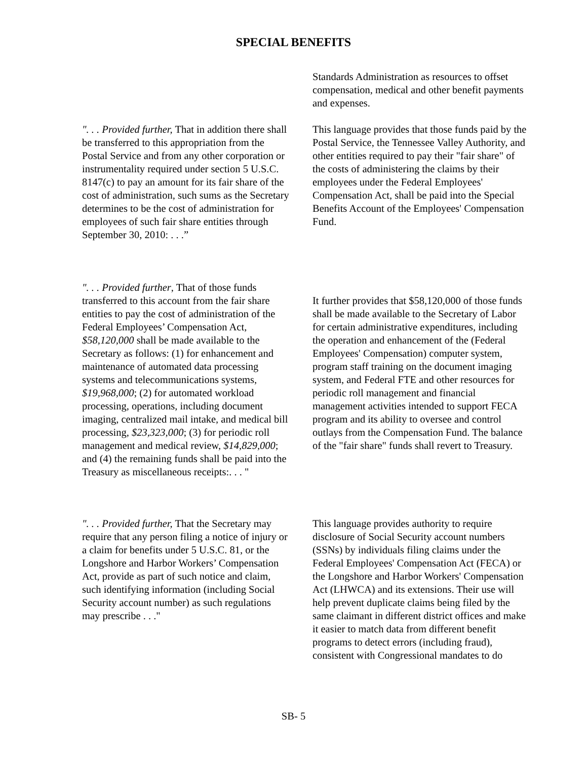SPECIAL BENEFITS
Standards Administration as resources to offset compensation, medical and other benefit payments and expenses.
". . . Provided further, That in addition there shall be transferred to this appropriation from the Postal Service and from any other corporation or instrumentality required under section 5 U.S.C. 8147(c) to pay an amount for its fair share of the cost of administration, such sums as the Secretary determines to be the cost of administration for employees of such fair share entities through September 30, 2010: . . .”
This language provides that those funds paid by the Postal Service, the Tennessee Valley Authority, and other entities required to pay their "fair share" of the costs of administering the claims by their employees under the Federal Employees' Compensation Act, shall be paid into the Special Benefits Account of the Employees' Compensation Fund.
". . . Provided further, That of those funds transferred to this account from the fair share entities to pay the cost of administration of the Federal Employees’ Compensation Act, $58,120,000 shall be made available to the Secretary as follows: (1) for enhancement and maintenance of automated data processing systems and telecommunications systems, $19,968,000; (2) for automated workload processing, operations, including document imaging, centralized mail intake, and medical bill processing, $23,323,000; (3) for periodic roll management and medical review, $14,829,000; and (4) the remaining funds shall be paid into the Treasury as miscellaneous receipts:. . . "
It further provides that $58,120,000 of those funds shall be made available to the Secretary of Labor for certain administrative expenditures, including the operation and enhancement of the (Federal Employees' Compensation) computer system, program staff training on the document imaging system, and Federal FTE and other resources for periodic roll management and financial management activities intended to support FECA program and its ability to oversee and control outlays from the Compensation Fund. The balance of the "fair share" funds shall revert to Treasury.
". . . Provided further, That the Secretary may require that any person filing a notice of injury or a claim for benefits under 5 U.S.C. 81, or the Longshore and Harbor Workers’ Compensation Act, provide as part of such notice and claim, such identifying information (including Social Security account number) as such regulations may prescribe . . ."
This language provides authority to require disclosure of Social Security account numbers (SSNs) by individuals filing claims under the Federal Employees' Compensation Act (FECA) or the Longshore and Harbor Workers' Compensation Act (LHWCA) and its extensions. Their use will help prevent duplicate claims being filed by the same claimant in different district offices and make it easier to match data from different benefit programs to detect errors (including fraud), consistent with Congressional mandates to do
SB- 5